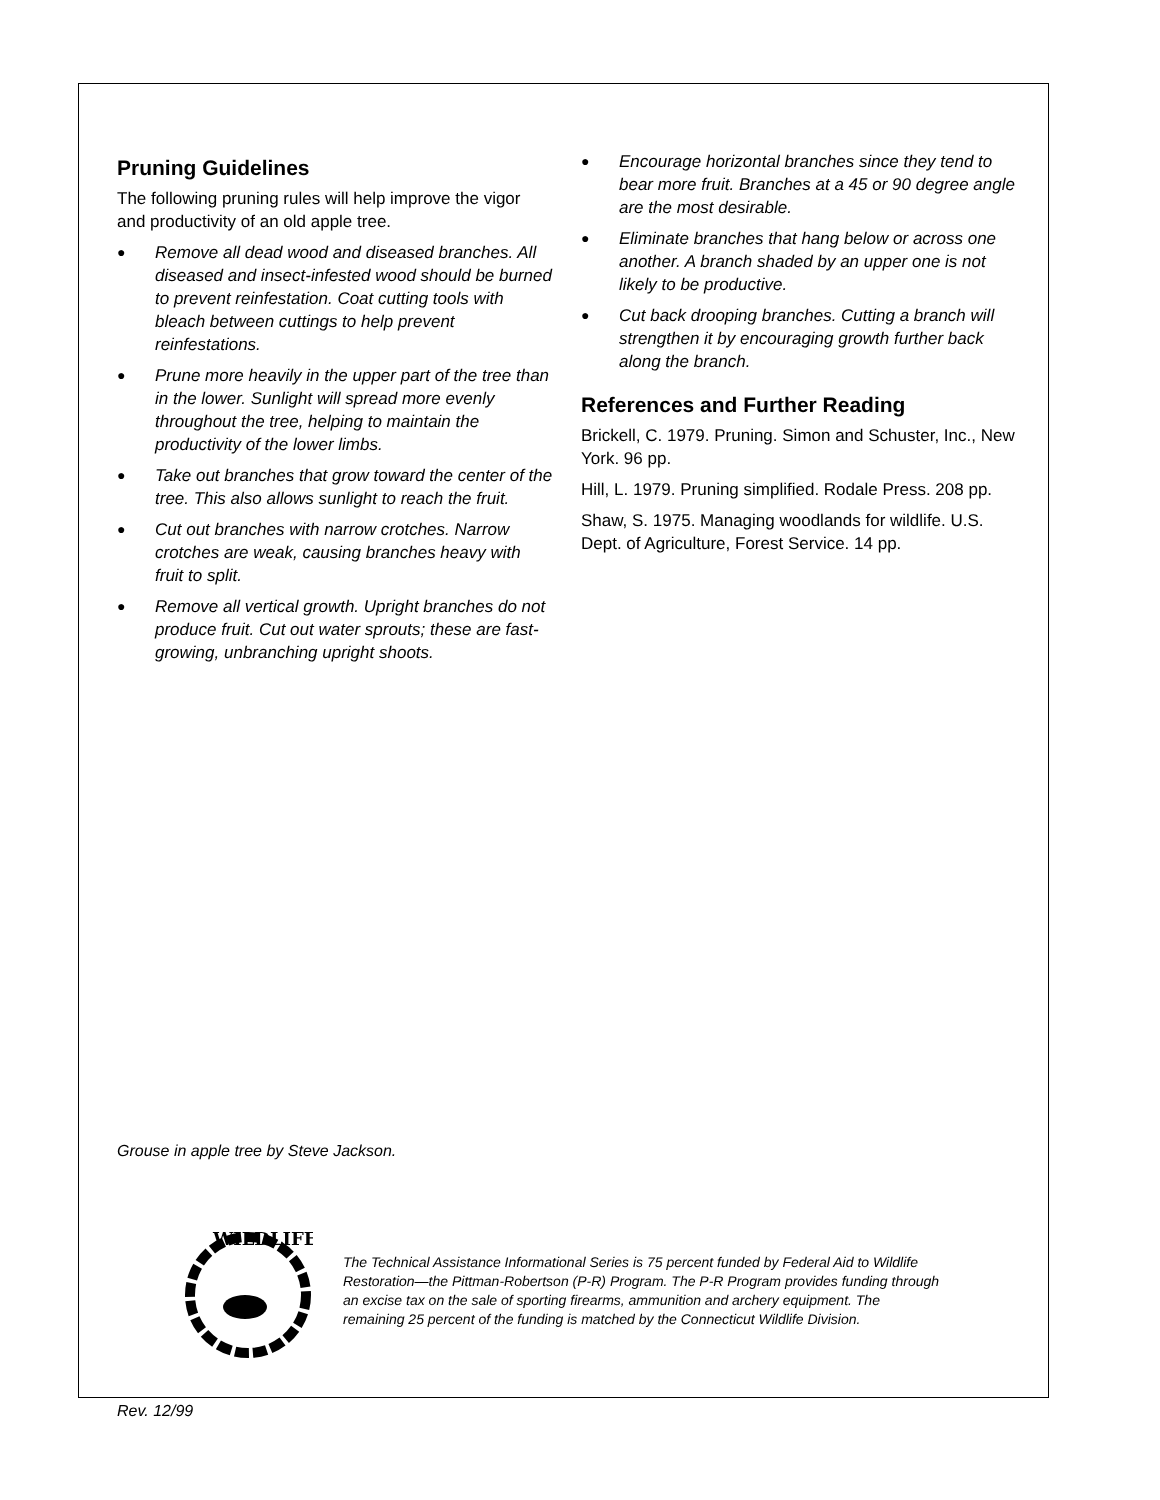Pruning Guidelines
The following pruning rules will help improve the vigor and productivity of an old apple tree.
● Remove all dead wood and diseased branches. All diseased and insect-infested wood should be burned to prevent reinfestation. Coat cutting tools with bleach between cuttings to help prevent reinfestations.
● Prune more heavily in the upper part of the tree than in the lower. Sunlight will spread more evenly throughout the tree, helping to maintain the productivity of the lower limbs.
● Take out branches that grow toward the center of the tree. This also allows sunlight to reach the fruit.
● Cut out branches with narrow crotches. Narrow crotches are weak, causing branches heavy with fruit to split.
● Remove all vertical growth. Upright branches do not produce fruit. Cut out water sprouts; these are fast-growing, unbranching upright shoots.
● Encourage horizontal branches since they tend to bear more fruit. Branches at a 45 or 90 degree angle are the most desirable.
● Eliminate branches that hang below or across one another. A branch shaded by an upper one is not likely to be productive.
● Cut back drooping branches. Cutting a branch will strengthen it by encouraging growth further back along the branch.
References and Further Reading
Brickell, C. 1979. Pruning. Simon and Schuster, Inc., New York. 96 pp.
Hill, L. 1979. Pruning simplified. Rodale Press. 208 pp.
Shaw, S. 1975. Managing woodlands for wildlife. U.S. Dept. of Agriculture, Forest Service. 14 pp.
Grouse in apple tree by Steve Jackson.
WILDLIFE
The Technical Assistance Informational Series is 75 percent funded by Federal Aid to Wildlife Restoration—the Pittman-Robertson (P-R) Program. The P-R Program provides funding through an excise tax on the sale of sporting firearms, ammunition and archery equipment. The remaining 25 percent of the funding is matched by the Connecticut Wildlife Division.
Rev. 12/99